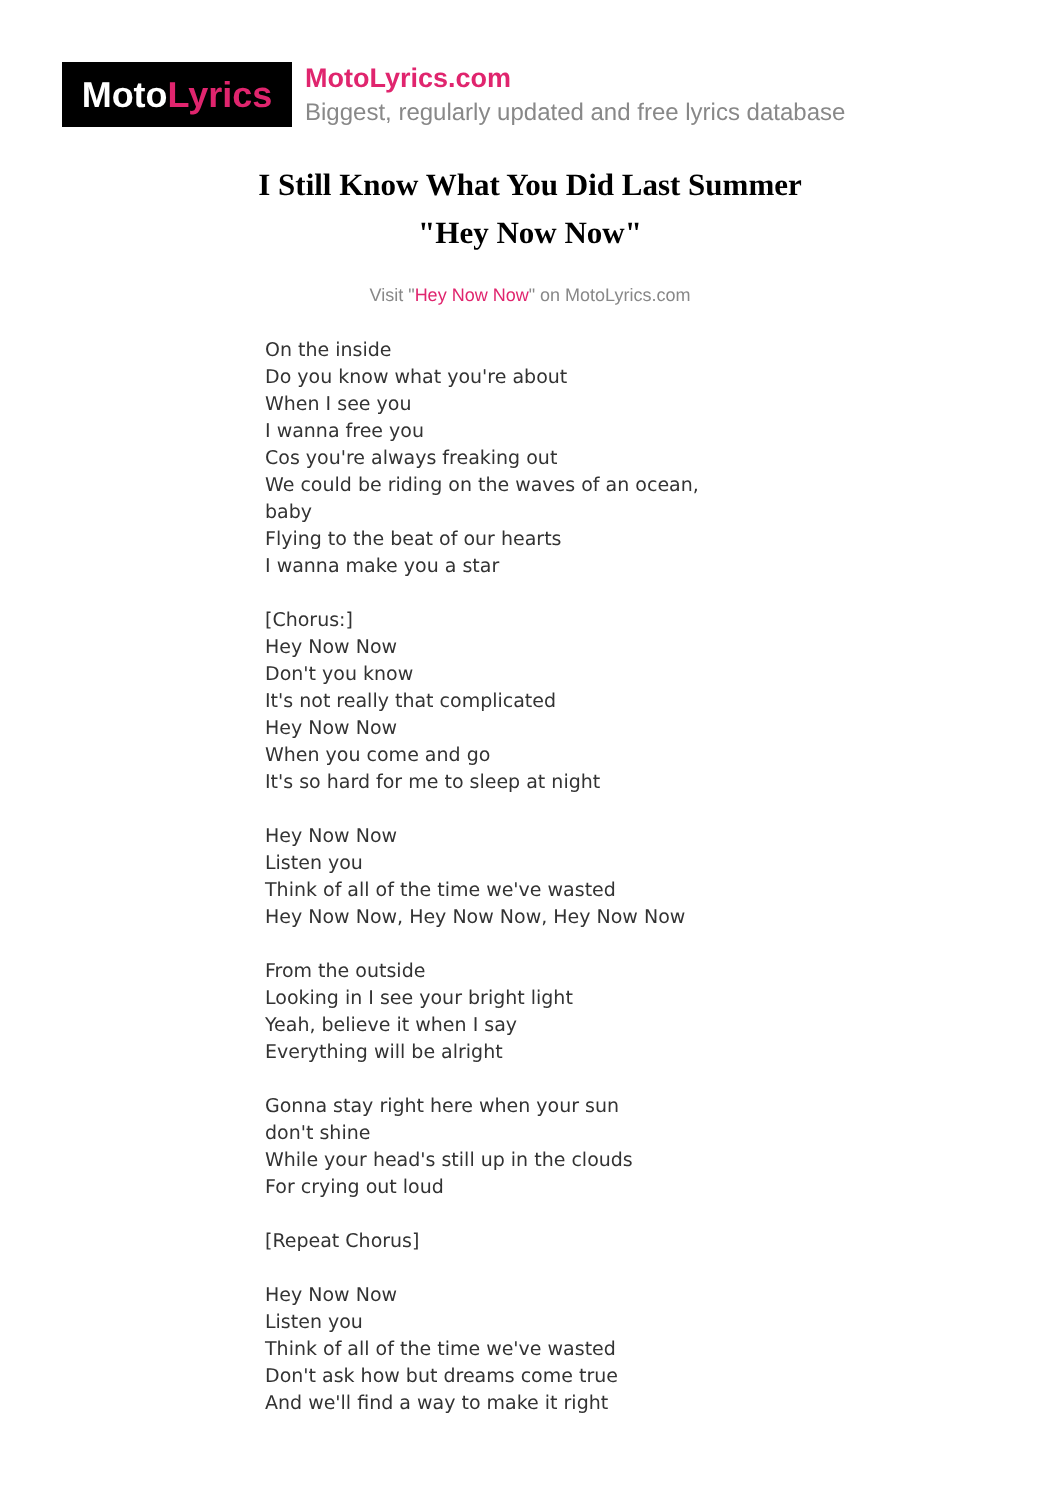Moto Lyrics
MotoLyrics.com
Biggest, regularly updated and free lyrics database
I Still Know What You Did Last Summer
"Hey Now Now"
Visit "Hey Now Now" on MotoLyrics.com
On the inside
Do you know what you're about
When I see you
I wanna free you
Cos you're always freaking out
We could be riding on the waves of an ocean,
baby
Flying to the beat of our hearts
I wanna make you a star
[Chorus:]
Hey Now Now
Don't you know
It's not really that complicated
Hey Now Now
When you come and go
It's so hard for me to sleep at night
Hey Now Now
Listen you
Think of all of the time we've wasted
Hey Now Now, Hey Now Now, Hey Now Now
From the outside
Looking in I see your bright light
Yeah, believe it when I say
Everything will be alright
Gonna stay right here when your sun
don't shine
While your head's still up in the clouds
For crying out loud
[Repeat Chorus]
Hey Now Now
Listen you
Think of all of the time we've wasted
Don't ask how but dreams come true
And we'll find a way to make it right